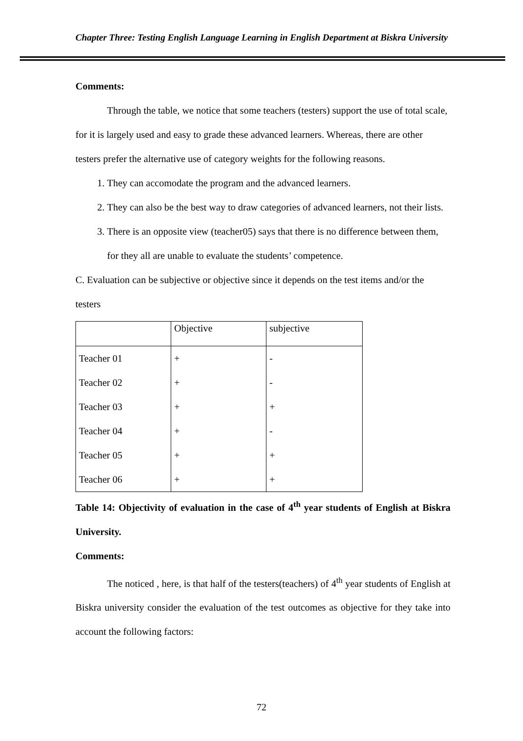Chapter Three: Testing English Language Learning in English Department at Biskra University
Comments:
Through the table, we notice that some teachers (testers) support the use of total scale, for it is largely used and easy to grade these advanced learners. Whereas, there are other testers prefer the alternative use of category weights for the following reasons.
1. They can accomodate the program and the advanced learners.
2. They can also be the best way to draw categories of advanced learners, not their lists.
3. There is an opposite view (teacher05) says that there is no difference between them, for they all are unable to evaluate the students’ competence.
C. Evaluation can be subjective or objective since it depends on the test items and/or the testers
| | Objective | subjective |
| Teacher 01 | + | - |
| Teacher 02 | + | - |
| Teacher 03 | + | + |
| Teacher 04 | + | - |
| Teacher 05 | + | + |
| Teacher 06 | + | + |
Table 14: Objectivity of evaluation in the case of 4<sup>th</sup> year students of English at Biskra University.
Comments:
The noticed , here, is that half of the testers(teachers) of 4<sup>th</sup> year students of English at Biskra university consider the evaluation of the test outcomes as objective for they take into account the following factors:
72